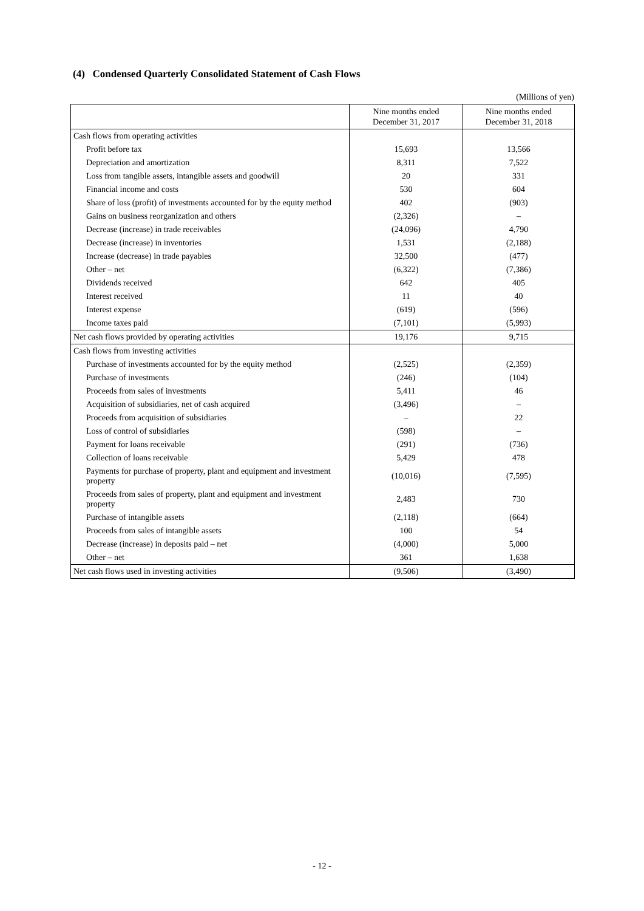(4) Condensed Quarterly Consolidated Statement of Cash Flows
(Millions of yen)
| | Nine months ended December 31, 2017 | Nine months ended December 31, 2018 |
| --- | --- | --- |
| Cash flows from operating activities | | |
| Profit before tax | 15,693 | 13,566 |
| Depreciation and amortization | 8,311 | 7,522 |
| Loss from tangible assets, intangible assets and goodwill | 20 | 331 |
| Financial income and costs | 530 | 604 |
| Share of loss (profit) of investments accounted for by the equity method | 402 | (903) |
| Gains on business reorganization and others | (2,326) | – |
| Decrease (increase) in trade receivables | (24,096) | 4,790 |
| Decrease (increase) in inventories | 1,531 | (2,188) |
| Increase (decrease) in trade payables | 32,500 | (477) |
| Other – net | (6,322) | (7,386) |
| Dividends received | 642 | 405 |
| Interest received | 11 | 40 |
| Interest expense | (619) | (596) |
| Income taxes paid | (7,101) | (5,993) |
| Net cash flows provided by operating activities | 19,176 | 9,715 |
| Cash flows from investing activities | | |
| Purchase of investments accounted for by the equity method | (2,525) | (2,359) |
| Purchase of investments | (246) | (104) |
| Proceeds from sales of investments | 5,411 | 46 |
| Acquisition of subsidiaries, net of cash acquired | (3,496) | – |
| Proceeds from acquisition of subsidiaries | – | 22 |
| Loss of control of subsidiaries | (598) | – |
| Payment for loans receivable | (291) | (736) |
| Collection of loans receivable | 5,429 | 478 |
| Payments for purchase of property, plant and equipment and investment property | (10,016) | (7,595) |
| Proceeds from sales of property, plant and equipment and investment property | 2,483 | 730 |
| Purchase of intangible assets | (2,118) | (664) |
| Proceeds from sales of intangible assets | 100 | 54 |
| Decrease (increase) in deposits paid – net | (4,000) | 5,000 |
| Other – net | 361 | 1,638 |
| Net cash flows used in investing activities | (9,506) | (3,490) |
- 12 -